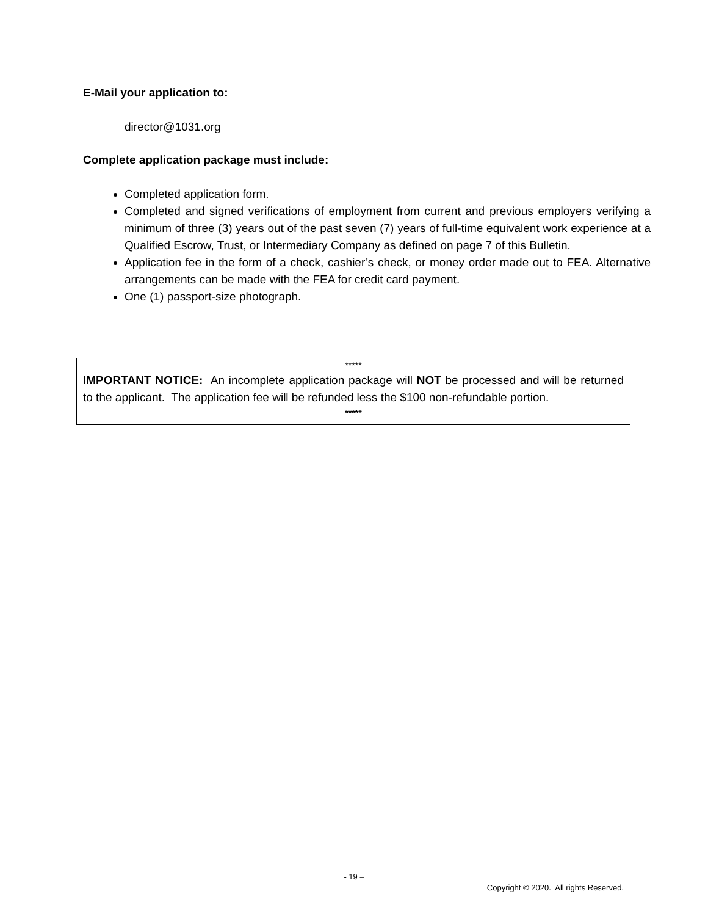E-Mail your application to:
director@1031.org
Complete application package must include:
Completed application form.
Completed and signed verifications of employment from current and previous employers verifying a minimum of three (3) years out of the past seven (7) years of full-time equivalent work experience at a Qualified Escrow, Trust, or Intermediary Company as defined on page 7 of this Bulletin.
Application fee in the form of a check, cashier’s check, or money order made out to FEA. Alternative arrangements can be made with the FEA for credit card payment.
One (1) passport-size photograph.
*****
IMPORTANT NOTICE: An incomplete application package will NOT be processed and will be returned to the applicant. The application fee will be refunded less the $100 non-refundable portion.
*****
- 19 –
Copyright © 2020. All rights Reserved.